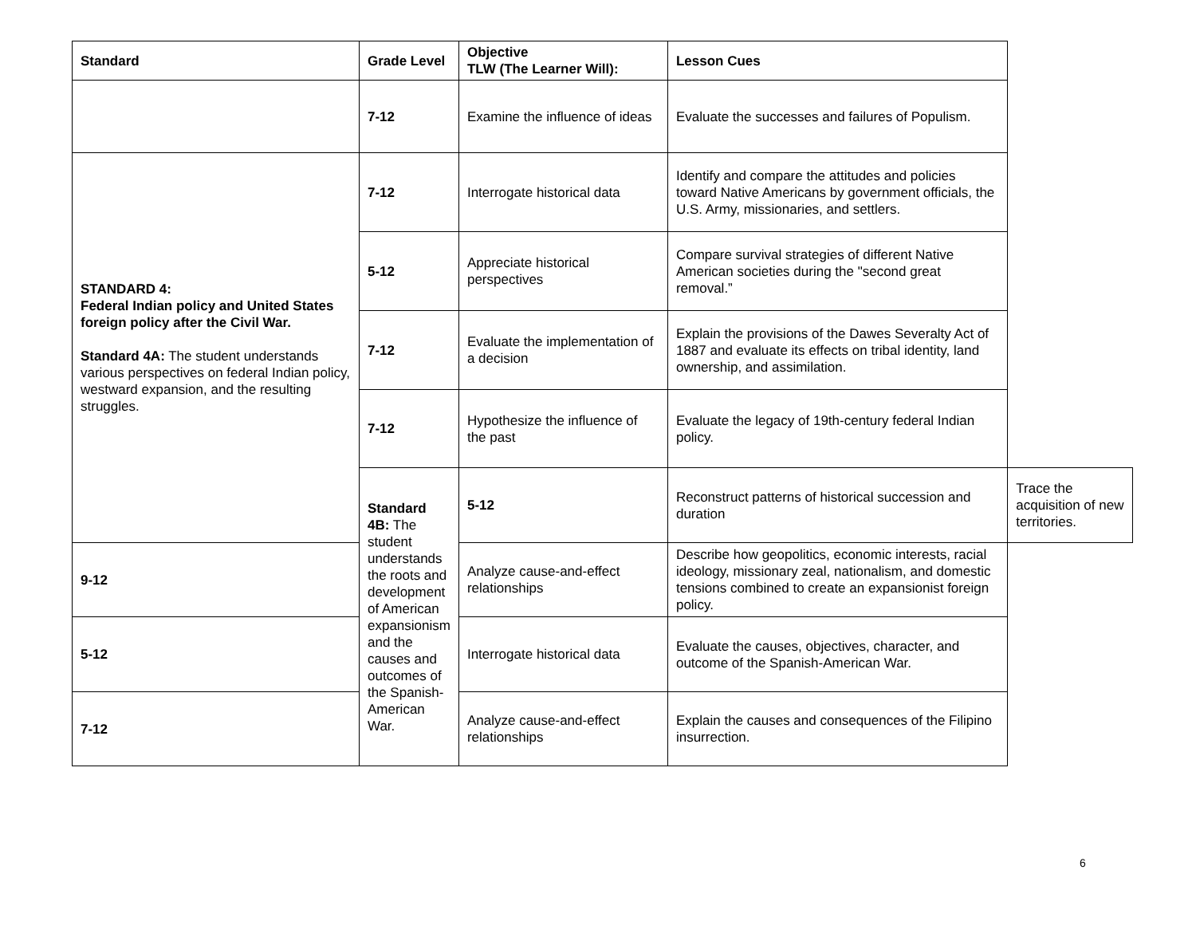| Standard | Grade Level | Objective TLW (The Learner Will): | Lesson Cues | |
| --- | --- | --- | --- | --- |
| | 7-12 | Examine the influence of ideas | Evaluate the successes and failures of Populism. | |
| STANDARD 4: Federal Indian policy and United States foreign policy after the Civil War. Standard 4A: The student understands various perspectives on federal Indian policy, westward expansion, and the resulting struggles. | 7-12 | Interrogate historical data | Identify and compare the attitudes and policies toward Native Americans by government officials, the U.S. Army, missionaries, and settlers. | |
| | 5-12 | Appreciate historical perspectives | Compare survival strategies of different Native American societies during the "second great removal.” | |
| | 7-12 | Evaluate the implementation of a decision | Explain the provisions of the Dawes Severalty Act of 1887 and evaluate its effects on tribal identity, land ownership, and assimilation. | |
| | 7-12 | Hypothesize the influence of the past | Evaluate the legacy of 19th-century federal Indian policy. | |
| | Standard 4B: The student understands the roots and development of American expansionism and the causes and outcomes of the Spanish-American War. | 5-12 | Reconstruct patterns of historical succession and duration | Trace the acquisition of new territories. |
| 9-12 | | Analyze cause-and-effect relationships | Describe how geopolitics, economic interests, racial ideology, missionary zeal, nationalism, and domestic tensions combined to create an expansionist foreign policy. | |
| 5-12 | | Interrogate historical data | Evaluate the causes, objectives, character, and outcome of the Spanish-American War. | |
| 7-12 | | Analyze cause-and-effect relationships | Explain the causes and consequences of the Filipino insurrection. | |
6